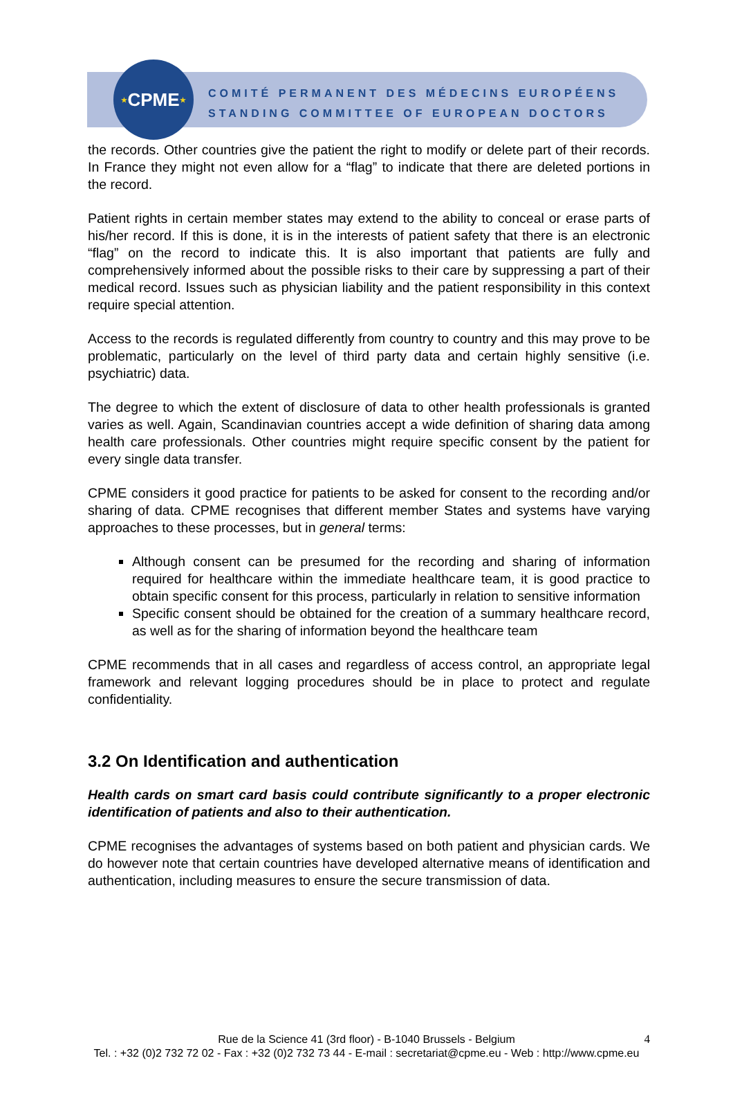★ CPME ★
COMITÉ PERMANENT DES MÉDECINS EUROPÉENS
STANDING COMMITTEE OF EUROPEAN DOCTORS
the records. Other countries give the patient the right to modify or delete part of their records. In France they might not even allow for a “flag” to indicate that there are deleted portions in the record.
Patient rights in certain member states may extend to the ability to conceal or erase parts of his/her record. If this is done, it is in the interests of patient safety that there is an electronic “flag” on the record to indicate this. It is also important that patients are fully and comprehensively informed about the possible risks to their care by suppressing a part of their medical record. Issues such as physician liability and the patient responsibility in this context require special attention.
Access to the records is regulated differently from country to country and this may prove to be problematic, particularly on the level of third party data and certain highly sensitive (i.e. psychiatric) data.
The degree to which the extent of disclosure of data to other health professionals is granted varies as well. Again, Scandinavian countries accept a wide definition of sharing data among health care professionals. Other countries might require specific consent by the patient for every single data transfer.
CPME considers it good practice for patients to be asked for consent to the recording and/or sharing of data. CPME recognises that different member States and systems have varying approaches to these processes, but in general terms:
Although consent can be presumed for the recording and sharing of information required for healthcare within the immediate healthcare team, it is good practice to obtain specific consent for this process, particularly in relation to sensitive information
Specific consent should be obtained for the creation of a summary healthcare record, as well as for the sharing of information beyond the healthcare team
CPME recommends that in all cases and regardless of access control, an appropriate legal framework and relevant logging procedures should be in place to protect and regulate confidentiality.
3.2 On Identification and authentication
Health cards on smart card basis could contribute significantly to a proper electronic identification of patients and also to their authentication.
CPME recognises the advantages of systems based on both patient and physician cards. We do however note that certain countries have developed alternative means of identification and authentication, including measures to ensure the secure transmission of data.
Rue de la Science 41 (3rd floor) - B-1040 Brussels - Belgium 4
Tel. : +32 (0)2 732 72 02 - Fax : +32 (0)2 732 73 44 - E-mail : secretariat@cpme.eu - Web : http://www.cpme.eu